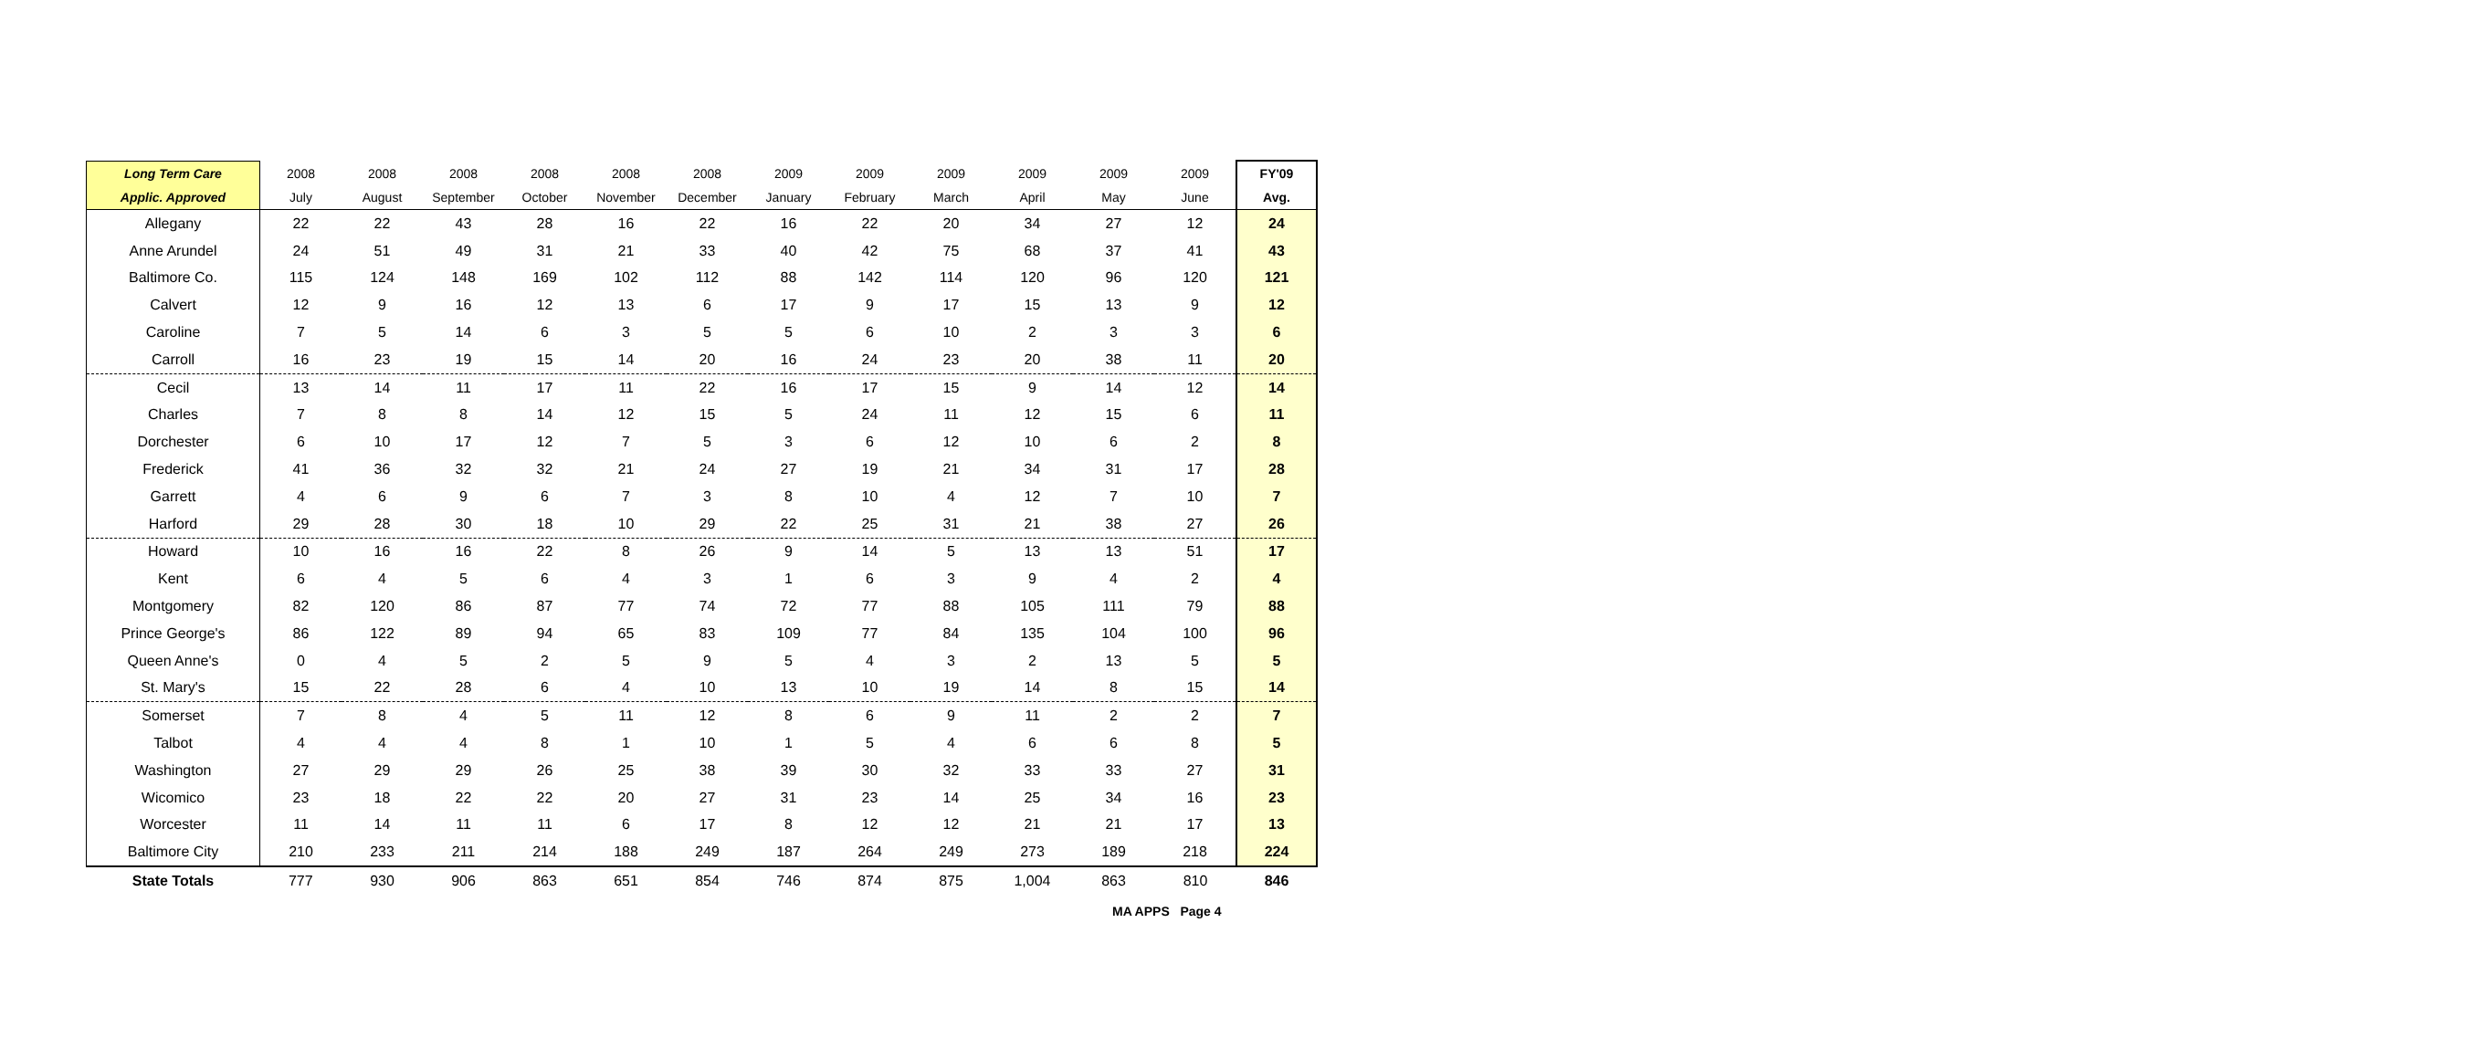| Long Term Care | 2008 | 2008 | 2008 | 2008 | 2008 | 2008 | 2009 | 2009 | 2009 | 2009 | 2009 | 2009 | FY'09 |
| --- | --- | --- | --- | --- | --- | --- | --- | --- | --- | --- | --- | --- | --- |
| Applic. Approved | July | August | September | October | November | December | January | February | March | April | May | June | Avg. |
| Allegany | 22 | 22 | 43 | 28 | 16 | 22 | 16 | 22 | 20 | 34 | 27 | 12 | 24 |
| Anne Arundel | 24 | 51 | 49 | 31 | 21 | 33 | 40 | 42 | 75 | 68 | 37 | 41 | 43 |
| Baltimore Co. | 115 | 124 | 148 | 169 | 102 | 112 | 88 | 142 | 114 | 120 | 96 | 120 | 121 |
| Calvert | 12 | 9 | 16 | 12 | 13 | 6 | 17 | 9 | 17 | 15 | 13 | 9 | 12 |
| Caroline | 7 | 5 | 14 | 6 | 3 | 5 | 5 | 6 | 10 | 2 | 3 | 3 | 6 |
| Carroll | 16 | 23 | 19 | 15 | 14 | 20 | 16 | 24 | 23 | 20 | 38 | 11 | 20 |
| Cecil | 13 | 14 | 11 | 17 | 11 | 22 | 16 | 17 | 15 | 9 | 14 | 12 | 14 |
| Charles | 7 | 8 | 8 | 14 | 12 | 15 | 5 | 24 | 11 | 12 | 15 | 6 | 11 |
| Dorchester | 6 | 10 | 17 | 12 | 7 | 5 | 3 | 6 | 12 | 10 | 6 | 2 | 8 |
| Frederick | 41 | 36 | 32 | 32 | 21 | 24 | 27 | 19 | 21 | 34 | 31 | 17 | 28 |
| Garrett | 4 | 6 | 9 | 6 | 7 | 3 | 8 | 10 | 4 | 12 | 7 | 10 | 7 |
| Harford | 29 | 28 | 30 | 18 | 10 | 29 | 22 | 25 | 31 | 21 | 38 | 27 | 26 |
| Howard | 10 | 16 | 16 | 22 | 8 | 26 | 9 | 14 | 5 | 13 | 13 | 51 | 17 |
| Kent | 6 | 4 | 5 | 6 | 4 | 3 | 1 | 6 | 3 | 9 | 4 | 2 | 4 |
| Montgomery | 82 | 120 | 86 | 87 | 77 | 74 | 72 | 77 | 88 | 105 | 111 | 79 | 88 |
| Prince George's | 86 | 122 | 89 | 94 | 65 | 83 | 109 | 77 | 84 | 135 | 104 | 100 | 96 |
| Queen Anne's | 0 | 4 | 5 | 2 | 5 | 9 | 5 | 4 | 3 | 2 | 13 | 5 | 5 |
| St. Mary's | 15 | 22 | 28 | 6 | 4 | 10 | 13 | 10 | 19 | 14 | 8 | 15 | 14 |
| Somerset | 7 | 8 | 4 | 5 | 11 | 12 | 8 | 6 | 9 | 11 | 2 | 2 | 7 |
| Talbot | 4 | 4 | 4 | 8 | 1 | 10 | 1 | 5 | 4 | 6 | 6 | 8 | 5 |
| Washington | 27 | 29 | 29 | 26 | 25 | 38 | 39 | 30 | 32 | 33 | 33 | 27 | 31 |
| Wicomico | 23 | 18 | 22 | 22 | 20 | 27 | 31 | 23 | 14 | 25 | 34 | 16 | 23 |
| Worcester | 11 | 14 | 11 | 11 | 6 | 17 | 8 | 12 | 12 | 21 | 21 | 17 | 13 |
| Baltimore City | 210 | 233 | 211 | 214 | 188 | 249 | 187 | 264 | 249 | 273 | 189 | 218 | 224 |
| State Totals | 777 | 930 | 906 | 863 | 651 | 854 | 746 | 874 | 875 | 1,004 | 863 | 810 | 846 |
MA APPS Page 4